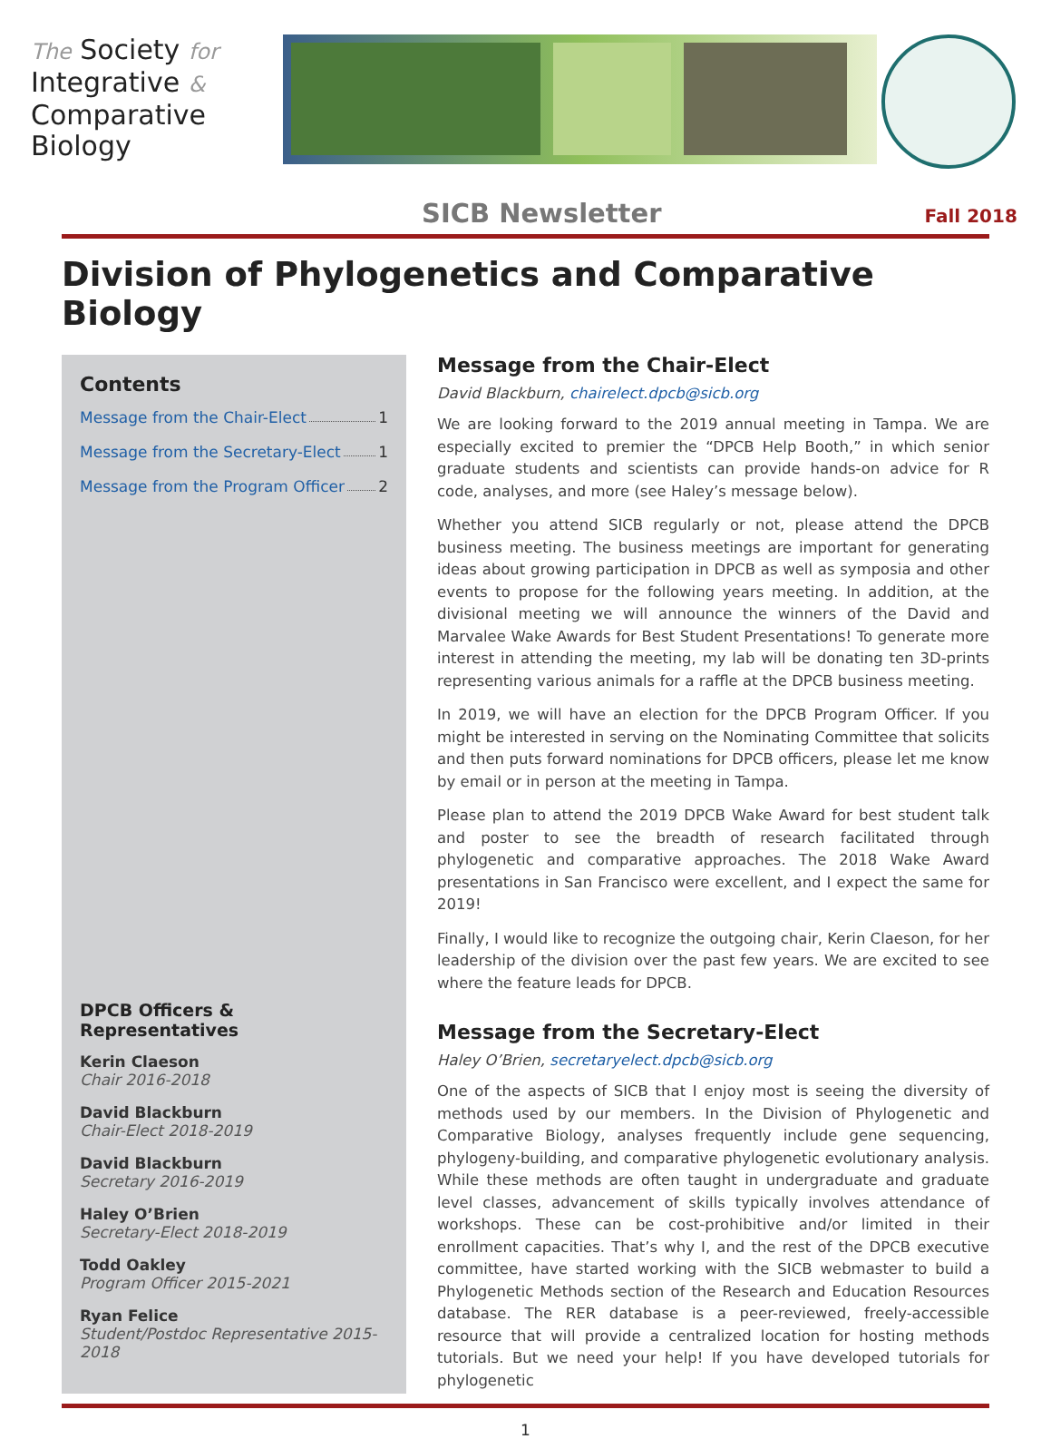The Society for
Integrative &
Comparative
Biology
SICB Newsletter Fall 2018
Division of Phylogenetics and Comparative Biology
Contents
Message from the Chair-Elect 1
Message from the Secretary-Elect 1
Message from the Program Officer 2
DPCB Officers & Representatives
Kerin Claeson
Chair 2016-2018
David Blackburn
Chair-Elect 2018-2019
David Blackburn
Secretary 2016-2019
Haley O’Brien
Secretary-Elect 2018-2019
Todd Oakley
Program Officer 2015-2021
Ryan Felice
Student/Postdoc Representative 2015-2018
Message from the Chair-Elect
David Blackburn, chairelect.dpcb@sicb.org
We are looking forward to the 2019 annual meeting in Tampa. We are especially excited to premier the “DPCB Help Booth,” in which senior graduate students and scientists can provide hands-on advice for R code, analyses, and more (see Haley’s message below).
Whether you attend SICB regularly or not, please attend the DPCB business meeting. The business meetings are important for generating ideas about growing participation in DPCB as well as symposia and other events to propose for the following years meeting. In addition, at the divisional meeting we will announce the winners of the David and Marvalee Wake Awards for Best Student Presentations! To generate more interest in attending the meeting, my lab will be donating ten 3D-prints representing various animals for a raffle at the DPCB business meeting.
In 2019, we will have an election for the DPCB Program Officer. If you might be interested in serving on the Nominating Committee that solicits and then puts forward nominations for DPCB officers, please let me know by email or in person at the meeting in Tampa.
Please plan to attend the 2019 DPCB Wake Award for best student talk and poster to see the breadth of research facilitated through phylogenetic and comparative approaches. The 2018 Wake Award presentations in San Francisco were excellent, and I expect the same for 2019!
Finally, I would like to recognize the outgoing chair, Kerin Claeson, for her leadership of the division over the past few years. We are excited to see where the feature leads for DPCB.
Message from the Secretary-Elect
Haley O’Brien, secretaryelect.dpcb@sicb.org
One of the aspects of SICB that I enjoy most is seeing the diversity of methods used by our members. In the Division of Phylogenetic and Comparative Biology, analyses frequently include gene sequencing, phylogeny-building, and comparative phylogenetic evolutionary analysis. While these methods are often taught in undergraduate and graduate level classes, advancement of skills typically involves attendance of workshops. These can be cost-prohibitive and/or limited in their enrollment capacities. That’s why I, and the rest of the DPCB executive committee, have started working with the SICB webmaster to build a Phylogenetic Methods section of the Research and Education Resources database. The RER database is a peer-reviewed, freely-accessible resource that will provide a centralized location for hosting methods tutorials. But we need your help! If you have developed tutorials for phylogenetic
1